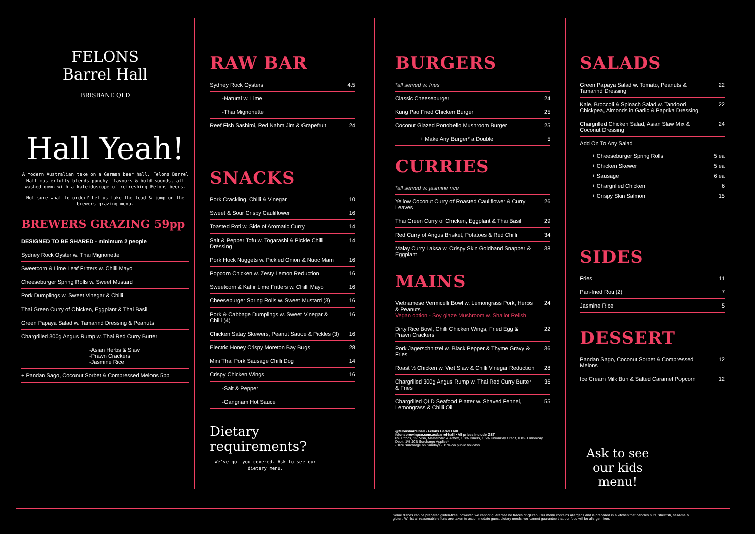FELONS
Barrel Hall
BRISBANE QLD
Hall Yeah!
A modern Australian take on a German beer hall. Felons Barrel Hall masterfully blends punchy flavours & bold sounds, all washed down with a kaleidoscope of refreshing Felons beers.
Not sure what to order? Let us take the lead & jump on the brewers grazing menu.
BREWERS GRAZING 59pp
| DESIGNED TO BE SHARED - minimum 2 people |
| Sydney Rock Oyster w. Thai Mignonette |
| Sweetcorn & Lime Leaf Fritters w. Chilli Mayo |
| Cheeseburger Spring Rolls w. Sweet Mustard |
| Pork Dumplings w. Sweet Vinegar & Chilli |
| Thai Green Curry of Chicken, Eggplant & Thai Basil |
| Green Papaya Salad w. Tamarind Dressing & Peanuts |
| Chargrilled 300g Angus Rump w. Thai Red Curry Butter |
| -Asian Herbs & Slaw -Prawn Crackers -Jasmine Rice |
| + Pandan Sago, Coconut Sorbet & Compressed Melons 5pp |
RAW BAR
| Sydney Rock Oysters | 4.5 |
| -Natural w. Lime | |
| -Thai Mignonette | |
| Reef Fish Sashimi, Red Nahm Jim & Grapefruit | 24 |
SNACKS
| Pork Crackling, Chilli & Vinegar | 10 |
| Sweet & Sour Crispy Cauliflower | 16 |
| Toasted Roti w. Side of Aromatic Curry | 14 |
| Salt & Pepper Tofu w. Togarashi & Pickle Chilli Dressing | 14 |
| Pork Hock Nuggets w. Pickled Onion & Nuoc Mam | 16 |
| Popcorn Chicken w. Zesty Lemon Reduction | 16 |
| Sweetcorn & Kaffir Lime Fritters w. Chilli Mayo | 16 |
| Cheeseburger Spring Rolls w. Sweet Mustard (3) | 16 |
| Pork & Cabbage Dumplings w. Sweet Vinegar & Chilli (4) | 16 |
| Chicken Satay Skewers, Peanut Sauce & Pickles (3) | 16 |
| Electric Honey Crispy Moreton Bay Bugs | 28 |
| Mini Thai Pork Sausage Chilli Dog | 14 |
| Crispy Chicken Wings | 16 |
| -Salt & Pepper | |
| -Gangnam Hot Sauce | |
Dietary requirements?
We've got you covered. Ask to see our dietary menu.
BURGERS
| *all served w. fries | |
| Classic Cheeseburger | 24 |
| Kung Pao Fried Chicken Burger | 25 |
| Coconut Glazed Portobello Mushroom Burger | 25 |
| + Make Any Burger* a Double | 5 |
CURRIES
| *all served w. jasmine rice | |
| Yellow Coconut Curry of Roasted Cauliflower & Curry Leaves | 26 |
| Thai Green Curry of Chicken, Eggplant & Thai Basil | 29 |
| Red Curry of Angus Brisket, Potatoes & Red Chilli | 34 |
| Malay Curry Laksa w. Crispy Skin Goldband Snapper & Eggplant | 38 |
MAINS
| Vietnamese Vermicelli Bowl w. Lemongrass Pork, Herbs & Peanuts Vegan option - Soy glaze Mushroom w. Shallot Relish | 24 |
| Dirty Rice Bowl, Chilli Chicken Wings, Fried Egg & Prawn Crackers | 22 |
| Pork Jagerschnitzel w. Black Pepper & Thyme Gravy & Fries | 36 |
| Roast ½ Chicken w. Viet Slaw & Chilli Vinegar Reduction | 28 |
| Chargrilled 300g Angus Rump w. Thai Red Curry Butter & Fries | 36 |
| Chargrilled QLD Seafood Platter w. Shaved Fennel, Lemongrass & Chilli Oil | 55 |
@felonsbarrelhall • Felons Barrel Hall
felonsbrewingco.com.au/barrel-hall • All prices include GST
0% Eftpos, 1% Visa, Mastercard & Amex, 1.8% Diners, 1.5% UnionPay Credit, 0.8% UnionPay Debit, 1% JCB Surcharge Applies*
- 10% surcharge on Sundays - 15% on public holidays.
SALADS
| Green Papaya Salad w. Tomato, Peanuts & Tamarind Dressing | 22 |
| Kale, Broccoli & Spinach Salad w. Tandoori Chickpea, Almonds in Garlic & Paprika Dressing | 22 |
| Chargrilled Chicken Salad, Asian Slaw Mix & Coconut Dressing | 24 |
| Add On To Any Salad | |
| + Cheeseburger Spring Rolls | 5 ea |
| + Chicken Skewer | 5 ea |
| + Sausage | 6 ea |
| + Chargrilled Chicken | 6 |
| + Crispy Skin Salmon | 15 |
SIDES
| Fries | 11 |
| Pan-fried Roti (2) | 7 |
| Jasmine Rice | 5 |
DESSERT
| Pandan Sago, Coconut Sorbet & Compressed Melons | 12 |
| Ice Cream Milk Bun & Salted Caramel Popcorn | 12 |
Ask to see our kids menu!
Some dishes can be prepared gluten-free, however, we cannot guarantee no traces of gluten. Our menu contains allergens and is prepared in a kitchen that handles nuts, shellfish, sesame & gluten. Whilst all reasonable efforts are taken to accommodate guest dietary needs, we cannot guarantee that our food will be allergen free.